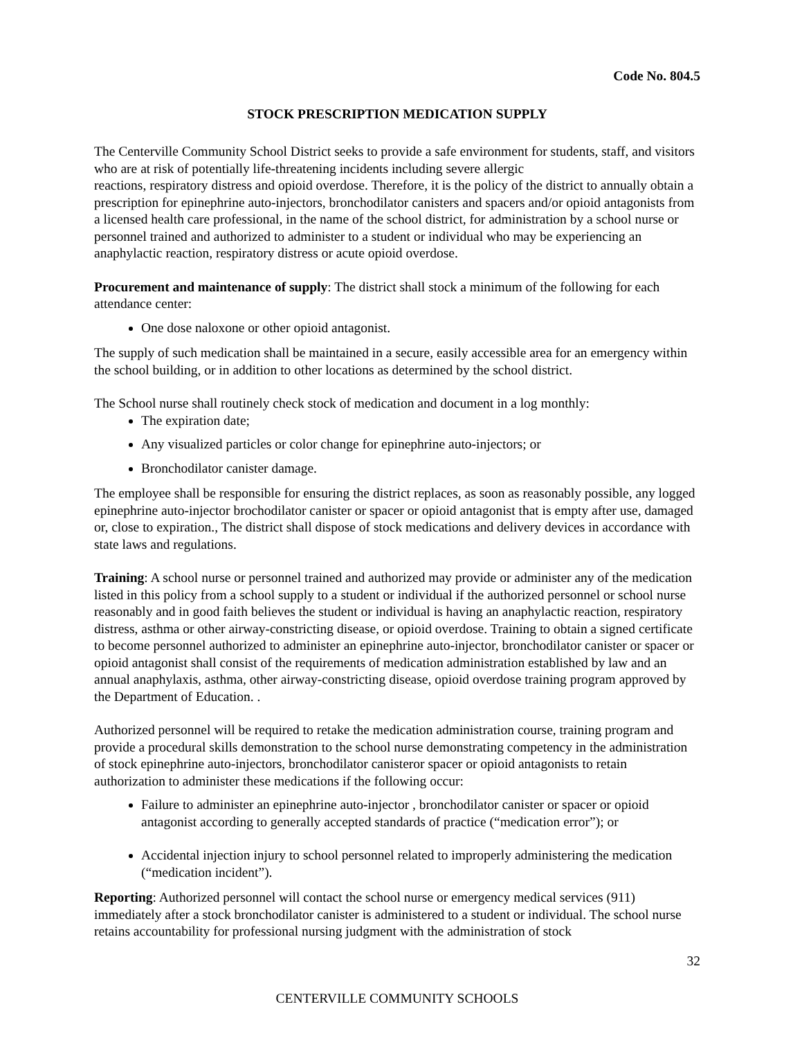Code No. 804.5
STOCK PRESCRIPTION MEDICATION SUPPLY
The Centerville Community School District seeks to provide a safe environment for students, staff, and visitors who are at risk of potentially life-threatening incidents including severe allergic
reactions, respiratory distress and opioid overdose. Therefore, it is the policy of the district to annually obtain a prescription for epinephrine auto-injectors, bronchodilator canisters and spacers and/or opioid antagonists from a licensed health care professional, in the name of the school district, for administration by a school nurse or personnel trained and authorized to administer to a student or individual who may be experiencing an anaphylactic reaction, respiratory distress or acute opioid overdose.
Procurement and maintenance of supply: The district shall stock a minimum of the following for each attendance center:
One dose naloxone or other opioid antagonist.
The supply of such medication shall be maintained in a secure, easily accessible area for an emergency within the school building, or in addition to other locations as determined by the school district.
The School nurse shall routinely check stock of medication and document in a log monthly:
The expiration date;
Any visualized particles or color change for epinephrine auto-injectors; or
Bronchodilator canister damage.
The employee shall be responsible for ensuring the district replaces, as soon as reasonably possible, any logged epinephrine auto-injector brochodilator canister or spacer or opioid antagonist that is empty after use, damaged or, close to expiration., The district shall dispose of stock medications and delivery devices in accordance with state laws and regulations.
Training: A school nurse or personnel trained and authorized may provide or administer any of the medication listed in this policy from a school supply to a student or individual if the authorized personnel or school nurse reasonably and in good faith believes the student or individual is having an anaphylactic reaction, respiratory distress, asthma or other airway-constricting disease, or opioid overdose. Training to obtain a signed certificate to become personnel authorized to administer an epinephrine auto-injector, bronchodilator canister or spacer or opioid antagonist shall consist of the requirements of medication administration established by law and an annual anaphylaxis, asthma, other airway-constricting disease, opioid overdose training program approved by the Department of Education. .
Authorized personnel will be required to retake the medication administration course, training program and provide a procedural skills demonstration to the school nurse demonstrating competency in the administration of stock epinephrine auto-injectors, bronchodilator canisteror spacer or opioid antagonists to retain authorization to administer these medications if the following occur:
Failure to administer an epinephrine auto-injector , bronchodilator canister or spacer or opioid antagonist according to generally accepted standards of practice (“medication error”); or
Accidental injection injury to school personnel related to improperly administering the medication (“medication incident”).
Reporting: Authorized personnel will contact the school nurse or emergency medical services (911) immediately after a stock bronchodilator canister is administered to a student or individual. The school nurse retains accountability for professional nursing judgment with the administration of stock
32
CENTERVILLE COMMUNITY SCHOOLS